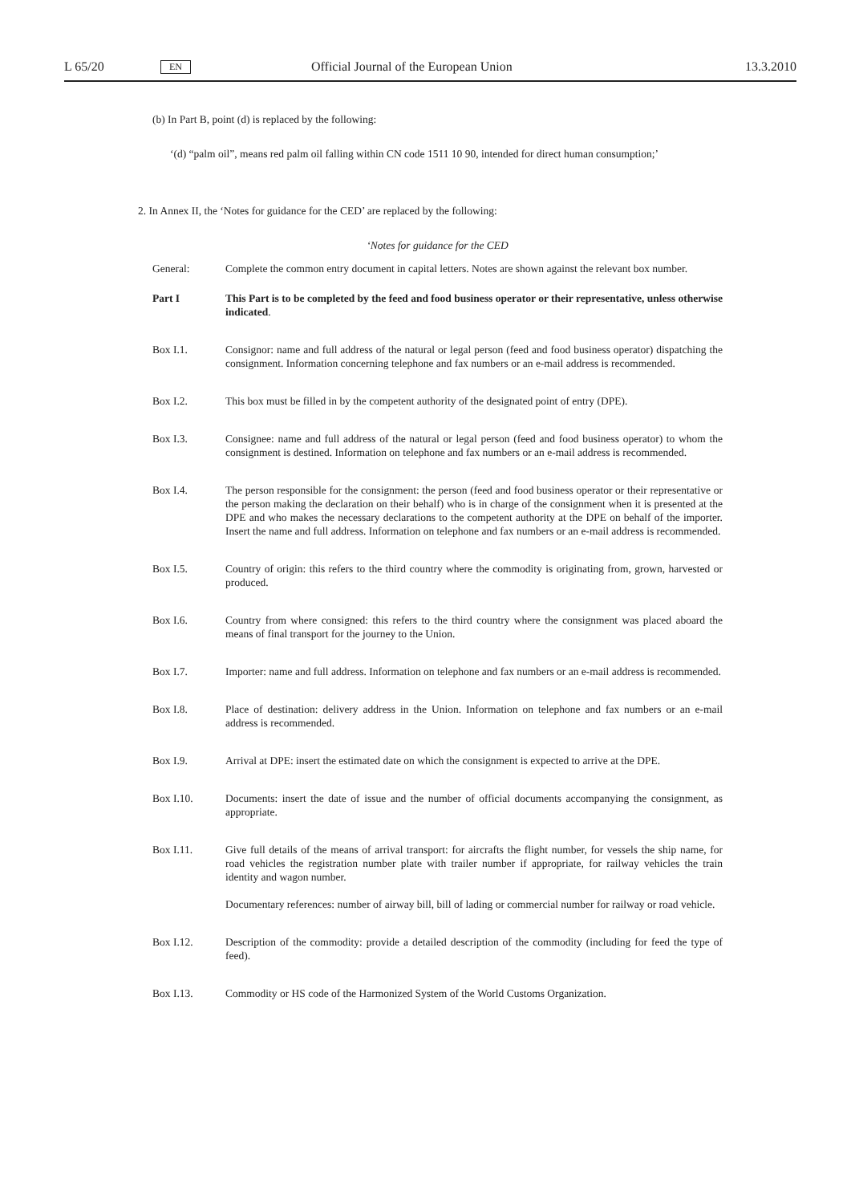L 65/20 EN Official Journal of the European Union 13.3.2010
(b) In Part B, point (d) is replaced by the following:
‘(d) “palm oil”, means red palm oil falling within CN code 1511 10 90, intended for direct human consumption;’
2. In Annex II, the ‘Notes for guidance for the CED’ are replaced by the following:
‘Notes for guidance for the CED
General: Complete the common entry document in capital letters. Notes are shown against the relevant box number.
Part I This Part is to be completed by the feed and food business operator or their representative, unless otherwise indicated.
Box I.1. Consignor: name and full address of the natural or legal person (feed and food business operator) dispatching the consignment. Information concerning telephone and fax numbers or an e-mail address is recommended.
Box I.2. This box must be filled in by the competent authority of the designated point of entry (DPE).
Box I.3. Consignee: name and full address of the natural or legal person (feed and food business operator) to whom the consignment is destined. Information on telephone and fax numbers or an e-mail address is recommended.
Box I.4. The person responsible for the consignment: the person (feed and food business operator or their representative or the person making the declaration on their behalf) who is in charge of the consignment when it is presented at the DPE and who makes the necessary declarations to the competent authority at the DPE on behalf of the importer. Insert the name and full address. Information on telephone and fax numbers or an e-mail address is recommended.
Box I.5. Country of origin: this refers to the third country where the commodity is originating from, grown, harvested or produced.
Box I.6. Country from where consigned: this refers to the third country where the consignment was placed aboard the means of final transport for the journey to the Union.
Box I.7. Importer: name and full address. Information on telephone and fax numbers or an e-mail address is recommended.
Box I.8. Place of destination: delivery address in the Union. Information on telephone and fax numbers or an e-mail address is recommended.
Box I.9. Arrival at DPE: insert the estimated date on which the consignment is expected to arrive at the DPE.
Box I.10. Documents: insert the date of issue and the number of official documents accompanying the consignment, as appropriate.
Box I.11. Give full details of the means of arrival transport: for aircrafts the flight number, for vessels the ship name, for road vehicles the registration number plate with trailer number if appropriate, for railway vehicles the train identity and wagon number.
Documentary references: number of airway bill, bill of lading or commercial number for railway or road vehicle.
Box I.12. Description of the commodity: provide a detailed description of the commodity (including for feed the type of feed).
Box I.13. Commodity or HS code of the Harmonized System of the World Customs Organization.